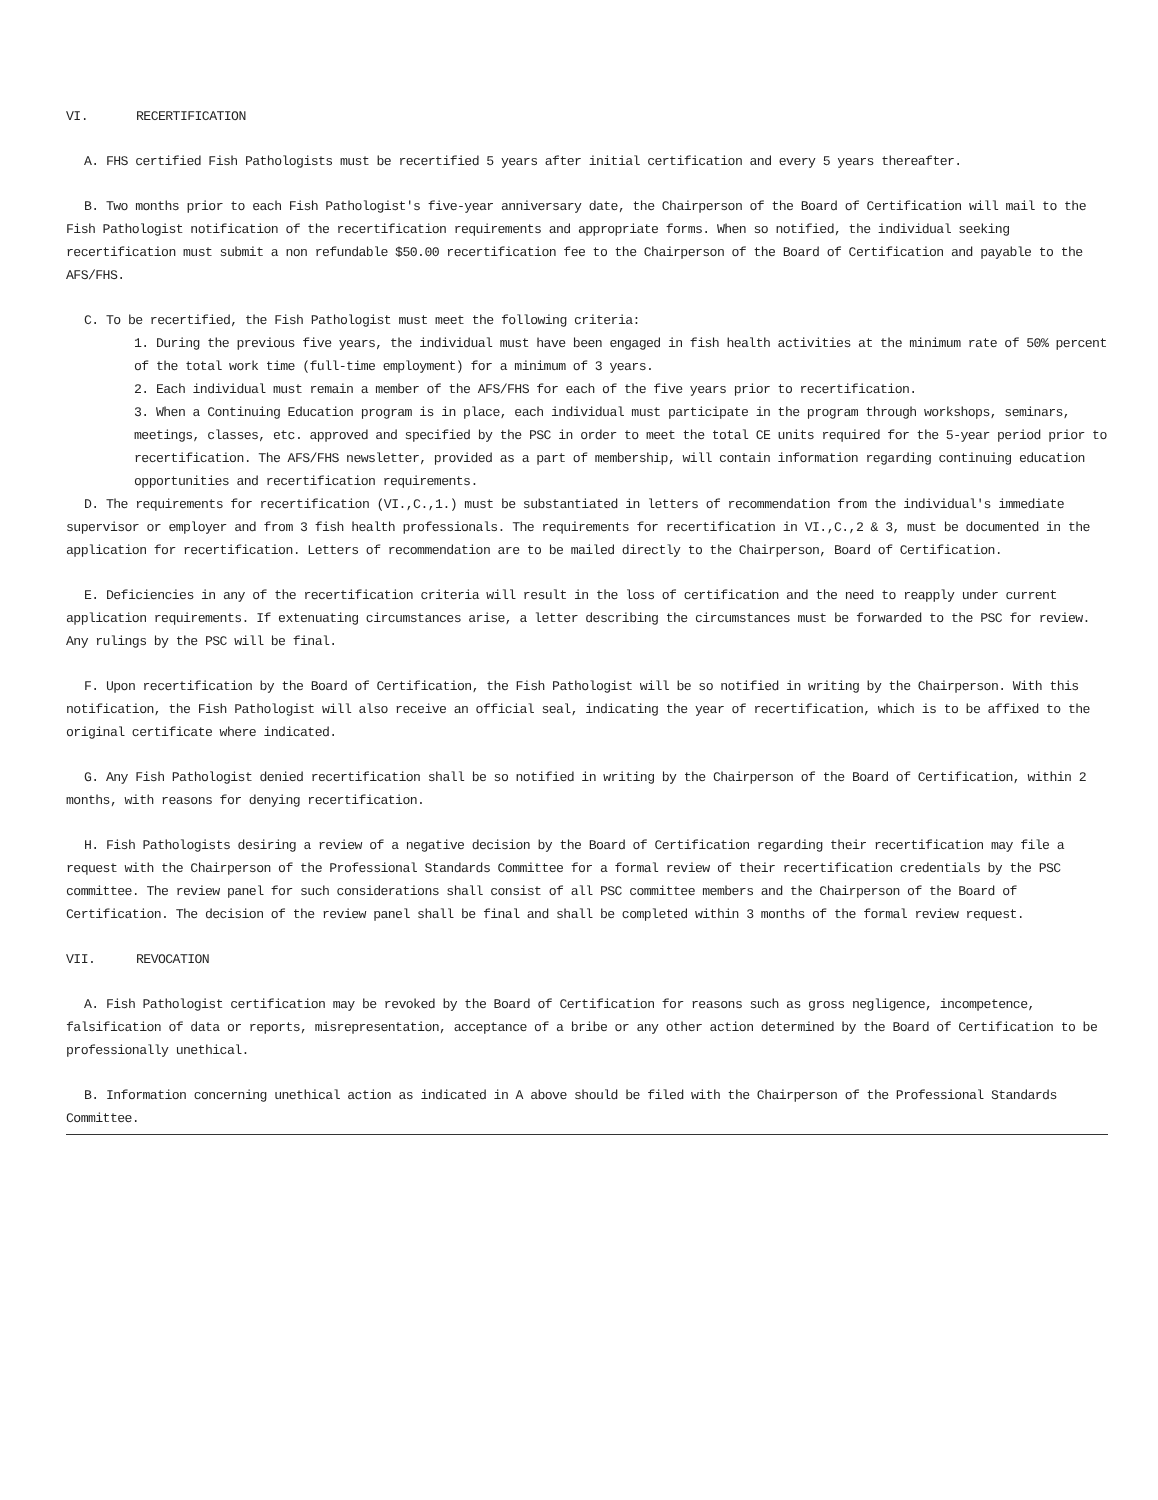VI. RECERTIFICATION
A. FHS certified Fish Pathologists must be recertified 5 years after initial certification and every 5 years thereafter.
B. Two months prior to each Fish Pathologist's five-year anniversary date, the Chairperson of the Board of Certification will mail to the Fish Pathologist notification of the recertification requirements and appropriate forms. When so notified, the individual seeking recertification must submit a non refundable $50.00 recertification fee to the Chairperson of the Board of Certification and payable to the AFS/FHS.
C. To be recertified, the Fish Pathologist must meet the following criteria:
1. During the previous five years, the individual must have been engaged in fish health activities at the minimum rate of 50% percent of the total work time (full-time employment) for a minimum of 3 years.
2. Each individual must remain a member of the AFS/FHS for each of the five years prior to recertification.
3. When a Continuing Education program is in place, each individual must participate in the program through workshops, seminars, meetings, classes, etc. approved and specified by the PSC in order to meet the total CE units required for the 5-year period prior to recertification. The AFS/FHS newsletter, provided as a part of membership, will contain information regarding continuing education opportunities and recertification requirements.
D. The requirements for recertification (VI.,C.,1.) must be substantiated in letters of recommendation from the individual's immediate supervisor or employer and from 3 fish health professionals. The requirements for recertification in VI.,C.,2 & 3, must be documented in the application for recertification. Letters of recommendation are to be mailed directly to the Chairperson, Board of Certification.
E. Deficiencies in any of the recertification criteria will result in the loss of certification and the need to reapply under current application requirements. If extenuating circumstances arise, a letter describing the circumstances must be forwarded to the PSC for review. Any rulings by the PSC will be final.
F. Upon recertification by the Board of Certification, the Fish Pathologist will be so notified in writing by the Chairperson. With this notification, the Fish Pathologist will also receive an official seal, indicating the year of recertification, which is to be affixed to the original certificate where indicated.
G. Any Fish Pathologist denied recertification shall be so notified in writing by the Chairperson of the Board of Certification, within 2 months, with reasons for denying recertification.
H. Fish Pathologists desiring a review of a negative decision by the Board of Certification regarding their recertification may file a request with the Chairperson of the Professional Standards Committee for a formal review of their recertification credentials by the PSC committee. The review panel for such considerations shall consist of all PSC committee members and the Chairperson of the Board of Certification. The decision of the review panel shall be final and shall be completed within 3 months of the formal review request.
VII. REVOCATION
A. Fish Pathologist certification may be revoked by the Board of Certification for reasons such as gross negligence, incompetence, falsification of data or reports, misrepresentation, acceptance of a bribe or any other action determined by the Board of Certification to be professionally unethical.
B. Information concerning unethical action as indicated in A above should be filed with the Chairperson of the Professional Standards Committee.